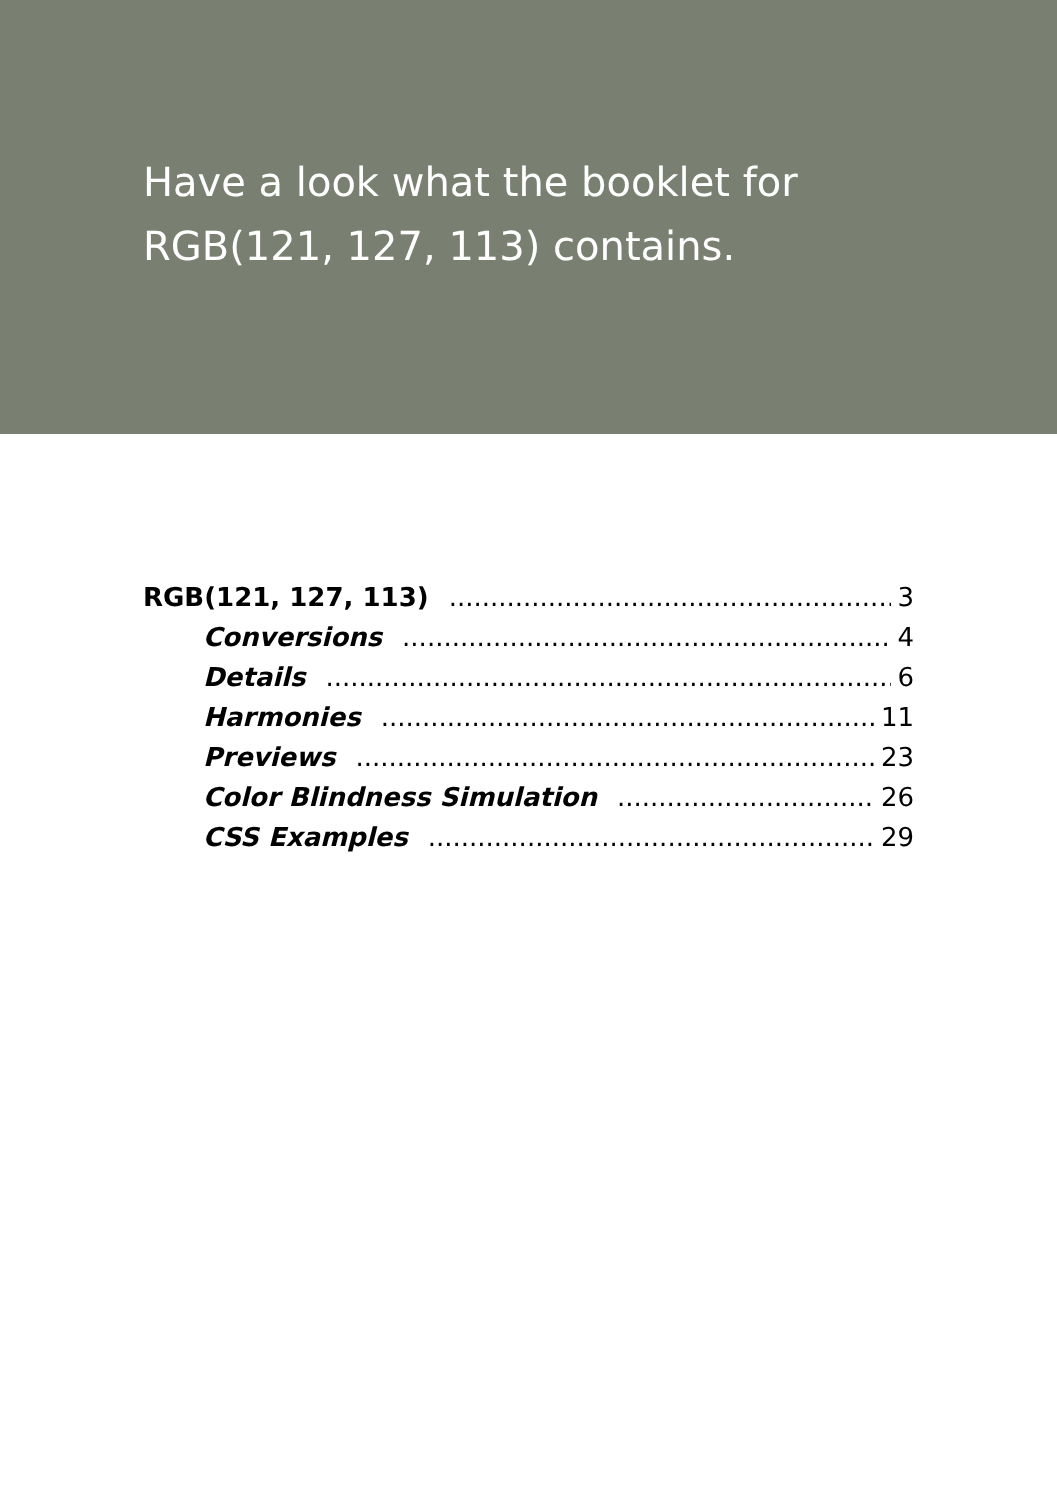Have a look what the booklet for
RGB(121, 127, 113) contains.
RGB(121, 127, 113) 3
Conversions 4
Details 6
Harmonies 11
Previews 23
Color Blindness Simulation 26
CSS Examples 29